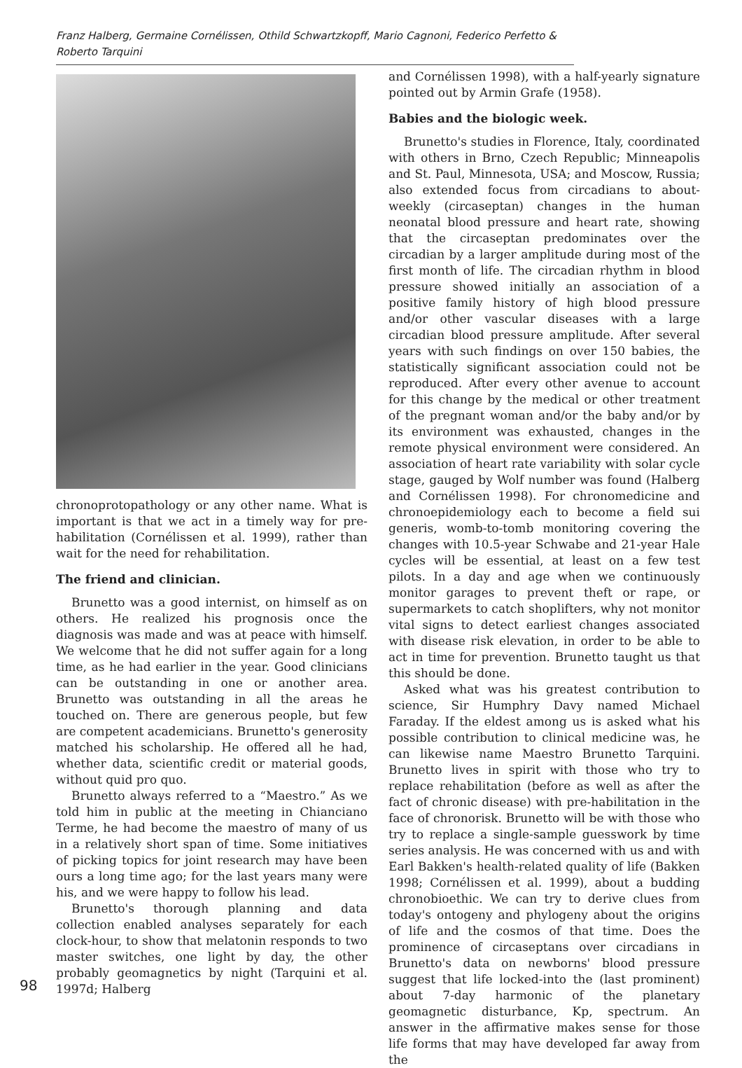Franz Halberg, Germaine Cornélissen, Othild Schwartzkopff, Mario Cagnoni, Federico Perfetto & Roberto Tarquini
chronoprotopathology or any other name. What is important is that we act in a timely way for pre-habilitation (Cornélissen et al. 1999), rather than wait for the need for rehabilitation.
The friend and clinician.
Brunetto was a good internist, on himself as on others. He realized his prognosis once the diagnosis was made and was at peace with himself. We welcome that he did not suffer again for a long time, as he had earlier in the year. Good clinicians can be outstanding in one or another area. Brunetto was outstanding in all the areas he touched on. There are generous people, but few are competent academicians. Brunetto's generosity matched his scholarship. He offered all he had, whether data, scientific credit or material goods, without quid pro quo.
Brunetto always referred to a “Maestro.” As we told him in public at the meeting in Chianciano Terme, he had become the maestro of many of us in a relatively short span of time. Some initiatives of picking topics for joint research may have been ours a long time ago; for the last years many were his, and we were happy to follow his lead.
Brunetto's thorough planning and data collection enabled analyses separately for each clock-hour, to show that melatonin responds to two master switches, one light by day, the other probably geomagnetics by night (Tarquini et al. 1997d; Halberg
and Cornélissen 1998), with a half-yearly signature pointed out by Armin Grafe (1958).
Babies and the biologic week.
Brunetto's studies in Florence, Italy, coordinated with others in Brno, Czech Republic; Minneapolis and St. Paul, Minnesota, USA; and Moscow, Russia; also extended focus from circadians to about-weekly (circaseptan) changes in the human neonatal blood pressure and heart rate, showing that the circaseptan predominates over the circadian by a larger amplitude during most of the first month of life. The circadian rhythm in blood pressure showed initially an association of a positive family history of high blood pressure and/or other vascular diseases with a large circadian blood pressure amplitude. After several years with such findings on over 150 babies, the statistically significant association could not be reproduced. After every other avenue to account for this change by the medical or other treatment of the pregnant woman and/or the baby and/or by its environment was exhausted, changes in the remote physical environment were considered. An association of heart rate variability with solar cycle stage, gauged by Wolf number was found (Halberg and Cornélissen 1998). For chronomedicine and chronoepidemiology each to become a field sui generis, womb-to-tomb monitoring covering the changes with 10.5-year Schwabe and 21-year Hale cycles will be essential, at least on a few test pilots. In a day and age when we continuously monitor garages to prevent theft or rape, or supermarkets to catch shoplifters, why not monitor vital signs to detect earliest changes associated with disease risk elevation, in order to be able to act in time for prevention. Brunetto taught us that this should be done.
Asked what was his greatest contribution to science, Sir Humphry Davy named Michael Faraday. If the eldest among us is asked what his possible contribution to clinical medicine was, he can likewise name Maestro Brunetto Tarquini. Brunetto lives in spirit with those who try to replace rehabilitation (before as well as after the fact of chronic disease) with pre-habilitation in the face of chronorisk. Brunetto will be with those who try to replace a single-sample guesswork by time series analysis. He was concerned with us and with Earl Bakken's health-related quality of life (Bakken 1998; Cornélissen et al. 1999), about a budding chronobioethic. We can try to derive clues from today's ontogeny and phylogeny about the origins of life and the cosmos of that time. Does the prominence of circaseptans over circadians in Brunetto's data on newborns' blood pressure suggest that life locked-into the (last prominent) about 7-day harmonic of the planetary geomagnetic disturbance, Kp, spectrum. An answer in the affirmative makes sense for those life forms that may have developed far away from the
98